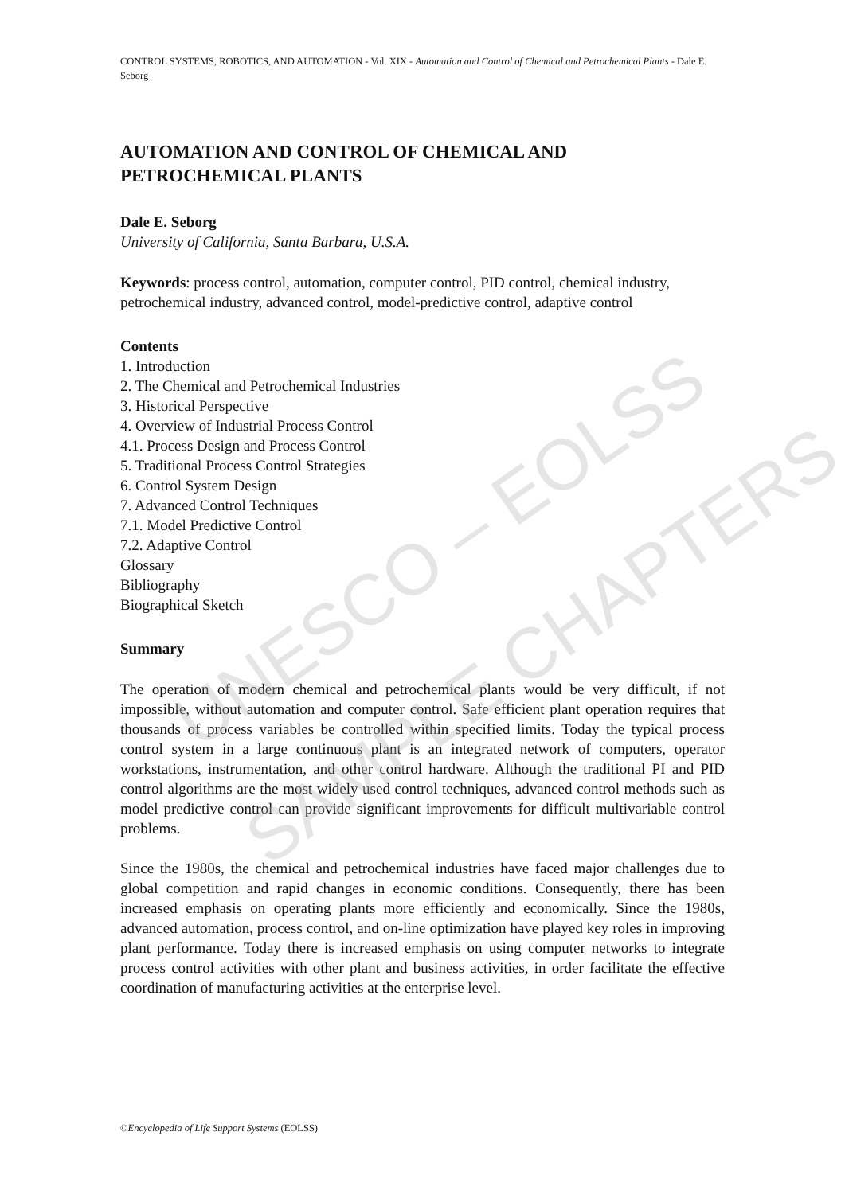UNESCO – EOLSS
SAMPLE CHAPTERS
CONTROL SYSTEMS, ROBOTICS, AND AUTOMATION - Vol. XIX - Automation and Control of Chemical and Petrochemical Plants - Dale E. Seborg
AUTOMATION AND CONTROL OF CHEMICAL AND PETROCHEMICAL PLANTS
Dale E. Seborg
University of California, Santa Barbara, U.S.A.
Keywords: process control, automation, computer control, PID control, chemical industry, petrochemical industry, advanced control, model-predictive control, adaptive control
Contents
1. Introduction
2. The Chemical and Petrochemical Industries
3. Historical Perspective
4. Overview of Industrial Process Control
4.1. Process Design and Process Control
5. Traditional Process Control Strategies
6. Control System Design
7. Advanced Control Techniques
7.1. Model Predictive Control
7.2. Adaptive Control
Glossary
Bibliography
Biographical Sketch
Summary
The operation of modern chemical and petrochemical plants would be very difficult, if not impossible, without automation and computer control. Safe efficient plant operation requires that thousands of process variables be controlled within specified limits. Today the typical process control system in a large continuous plant is an integrated network of computers, operator workstations, instrumentation, and other control hardware. Although the traditional PI and PID control algorithms are the most widely used control techniques, advanced control methods such as model predictive control can provide significant improvements for difficult multivariable control problems.
Since the 1980s, the chemical and petrochemical industries have faced major challenges due to global competition and rapid changes in economic conditions. Consequently, there has been increased emphasis on operating plants more efficiently and economically. Since the 1980s, advanced automation, process control, and on-line optimization have played key roles in improving plant performance. Today there is increased emphasis on using computer networks to integrate process control activities with other plant and business activities, in order facilitate the effective coordination of manufacturing activities at the enterprise level.
©Encyclopedia of Life Support Systems (EOLSS)